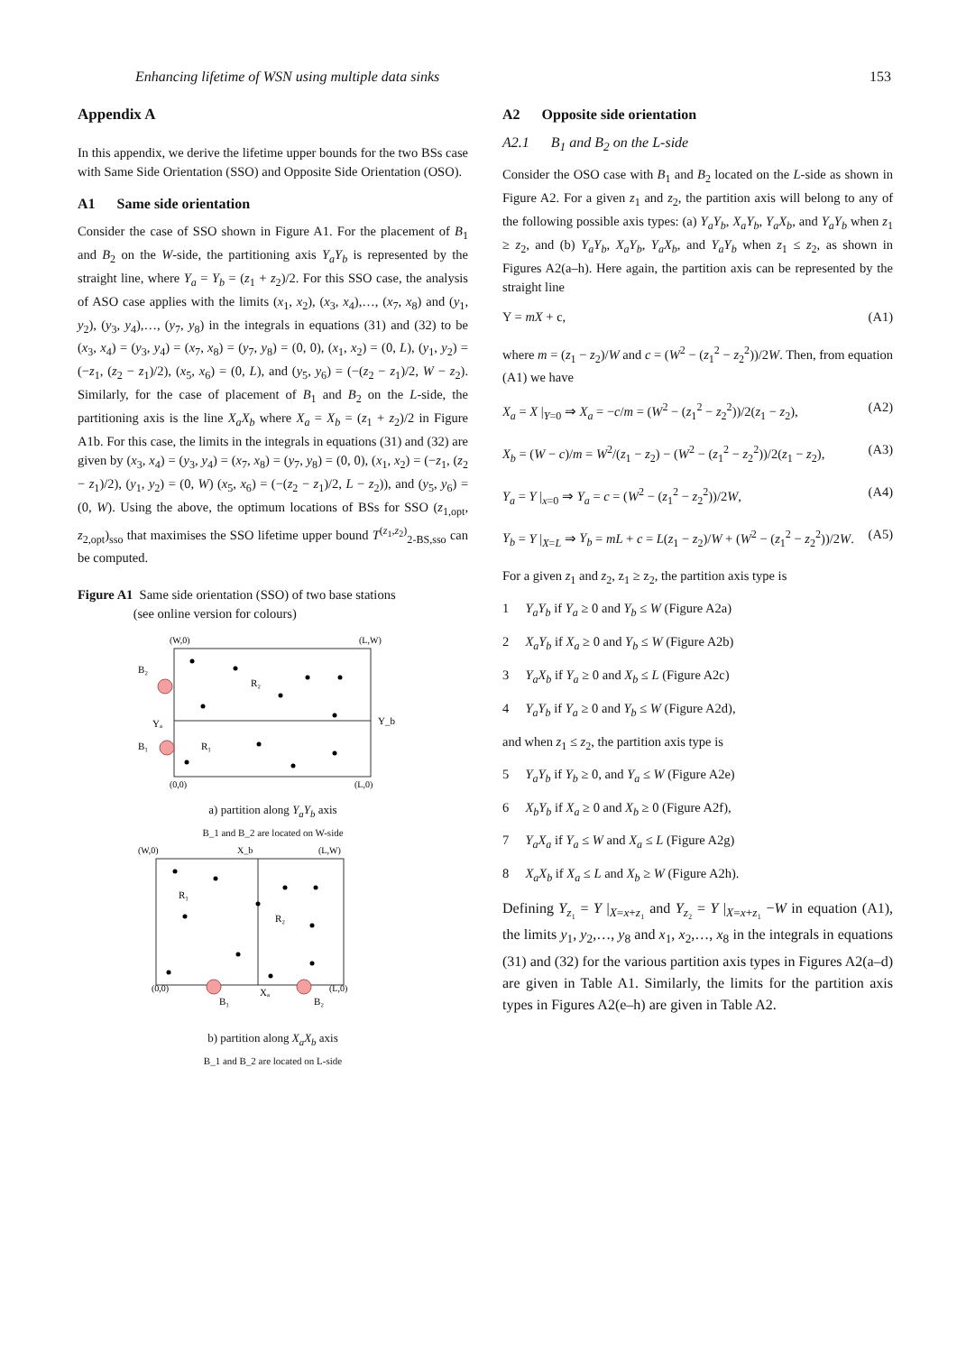Enhancing lifetime of WSN using multiple data sinks 153
Appendix A
In this appendix, we derive the lifetime upper bounds for the two BSs case with Same Side Orientation (SSO) and Opposite Side Orientation (OSO).
A1 Same side orientation
Consider the case of SSO shown in Figure A1. For the placement of B<sub>1</sub> and B<sub>2</sub> on the W-side, the partitioning axis Y<sub>a</sub>Y<sub>b</sub> is represented by the straight line, where Y<sub>a</sub> = Y<sub>b</sub> = (z<sub>1</sub> + z<sub>2</sub>)/2. For this SSO case, the analysis of ASO case applies with the limits (x<sub>1</sub>, x<sub>2</sub>), (x<sub>3</sub>, x<sub>4</sub>),…, (x<sub>7</sub>, x<sub>8</sub>) and (y<sub>1</sub>, y<sub>2</sub>), (y<sub>3</sub>, y<sub>4</sub>),…, (y<sub>7</sub>, y<sub>8</sub>) in the integrals in equations (31) and (32) to be (x<sub>3</sub>, x<sub>4</sub>) = (y<sub>3</sub>, y<sub>4</sub>) = (x<sub>7</sub>, x<sub>8</sub>) = (y<sub>7</sub>, y<sub>8</sub>) = (0, 0), (x<sub>1</sub>, x<sub>2</sub>) = (0, L), (y<sub>1</sub>, y<sub>2</sub>) = (−z<sub>1</sub>, (z<sub>2</sub> − z<sub>1</sub>)/2), (x<sub>5</sub>, x<sub>6</sub>) = (0, L), and (y<sub>5</sub>, y<sub>6</sub>) = (−(z<sub>2</sub> − z<sub>1</sub>)/2, W − z<sub>2</sub>). Similarly, for the case of placement of B<sub>1</sub> and B<sub>2</sub> on the L-side, the partitioning axis is the line X<sub>a</sub>X<sub>b</sub> where X<sub>a</sub> = X<sub>b</sub> = (z<sub>1</sub> + z<sub>2</sub>)/2 in Figure A1b. For this case, the limits in the integrals in equations (31) and (32) are given by (x<sub>3</sub>, x<sub>4</sub>) = (y<sub>3</sub>, y<sub>4</sub>) = (x<sub>7</sub>, x<sub>8</sub>) = (y<sub>7</sub>, y<sub>8</sub>) = (0, 0), (x<sub>1</sub>, x<sub>2</sub>) = (−z<sub>1</sub>, (z<sub>2</sub> − z<sub>1</sub>)/2), (y<sub>1</sub>, y<sub>2</sub>) = (0, W) (x<sub>5</sub>, x<sub>6</sub>) = (−(z<sub>2</sub> − z<sub>1</sub>)/2, L − z<sub>2</sub>)), and (y<sub>5</sub>, y<sub>6</sub>) = (0, W). Using the above, the optimum locations of BSs for SSO (z<sub>1,opt</sub>, z<sub>2,opt</sub>)<sub>sso</sub> that maximises the SSO lifetime upper bound T<sup>(z<sub>1</sub>,z<sub>2</sub>)</sup><sub>2-BS,sso</sub> can be computed.
Figure A1 Same side orientation (SSO) of two base stations
(see online version for colours)
(W,0)
(L,W)
B₂
B₁
Yₐ
Y_b
R₂
R₁
(0,0)
(L,0)
a) partition along Y<sub>a</sub>Y<sub>b</sub> axis
B_1 and B_2 are located on W-side
(W,0)
X_b
(L,W)
R₁
R₂
(0,0)
(L,0)
B₁
Xₐ
B₂
b) partition along X<sub>a</sub>X<sub>b</sub> axis
B_1 and B_2 are located on L-side
A2 Opposite side orientation
A2.1 B<sub>1</sub> and B<sub>2</sub> on the L-side
Consider the OSO case with B<sub>1</sub> and B<sub>2</sub> located on the L-side as shown in Figure A2. For a given z<sub>1</sub> and z<sub>2</sub>, the partition axis will belong to any of the following possible axis types: (a) Y<sub>a</sub>Y<sub>b</sub>, X<sub>a</sub>Y<sub>b</sub>, Y<sub>a</sub>X<sub>b</sub>, and Y<sub>a</sub>Y<sub>b</sub> when z<sub>1</sub> ≥ z<sub>2</sub>, and (b) Y<sub>a</sub>Y<sub>b</sub>, X<sub>a</sub>Y<sub>b</sub>, Y<sub>a</sub>X<sub>b</sub>, and Y<sub>a</sub>Y<sub>b</sub> when z<sub>1</sub> ≤ z<sub>2</sub>, as shown in Figures A2(a–h). Here again, the partition axis can be represented by the straight line
Y = mX + c, (A1)
where m = (z<sub>1</sub> − z<sub>2</sub>)/W and c = (W<sup>2</sup> − (z<sub>1</sub><sup>2</sup> − z<sub>2</sub><sup>2</sup>))/2W. Then, from equation (A1) we have
X<sub>a</sub> = X |<sub>Y=0</sub> ⇒ X<sub>a</sub> = −c/m = (W<sup>2</sup> − (z<sub>1</sub><sup>2</sup> − z<sub>2</sub><sup>2</sup>))/2(z<sub>1</sub> − z<sub>2</sub>), (A2)
X<sub>b</sub> = (W − c)/m = W<sup>2</sup>/(z<sub>1</sub> − z<sub>2</sub>) − (W<sup>2</sup> − (z<sub>1</sub><sup>2</sup> − z<sub>2</sub><sup>2</sup>))/2(z<sub>1</sub> − z<sub>2</sub>), (A3)
Y<sub>a</sub> = Y |<sub>x=0</sub> ⇒ Y<sub>a</sub> = c = (W<sup>2</sup> − (z<sub>1</sub><sup>2</sup> − z<sub>2</sub><sup>2</sup>))/2W, (A4)
Y<sub>b</sub> = Y |<sub>X=L</sub> ⇒ Y<sub>b</sub> = mL + c = L(z<sub>1</sub> − z<sub>2</sub>)/W + (W<sup>2</sup> − (z<sub>1</sub><sup>2</sup> − z<sub>2</sub><sup>2</sup>))/2W. (A5)
For a given z<sub>1</sub> and z<sub>2</sub>, z<sub>1</sub> ≥ z<sub>2</sub>, the partition axis type is
1 Y<sub>a</sub>Y<sub>b</sub> if Y<sub>a</sub> ≥ 0 and Y<sub>b</sub> ≤ W (Figure A2a)
2 X<sub>a</sub>Y<sub>b</sub> if X<sub>a</sub> ≥ 0 and Y<sub>b</sub> ≤ W (Figure A2b)
3 Y<sub>a</sub>X<sub>b</sub> if Y<sub>a</sub> ≥ 0 and X<sub>b</sub> ≤ L (Figure A2c)
4 Y<sub>a</sub>Y<sub>b</sub> if Y<sub>a</sub> ≥ 0 and Y<sub>b</sub> ≤ W (Figure A2d),
and when z<sub>1</sub> ≤ z<sub>2</sub>, the partition axis type is
5 Y<sub>a</sub>Y<sub>b</sub> if Y<sub>b</sub> ≥ 0, and Y<sub>a</sub> ≤ W (Figure A2e)
6 X<sub>b</sub>Y<sub>b</sub> if X<sub>a</sub> ≥ 0 and X<sub>b</sub> ≥ 0 (Figure A2f),
7 Y<sub>a</sub>X<sub>a</sub> if Y<sub>a</sub> ≤ W and X<sub>a</sub> ≤ L (Figure A2g)
8 X<sub>a</sub>X<sub>b</sub> if X<sub>a</sub> ≤ L and X<sub>b</sub> ≥ W (Figure A2h).
Defining Y<sub>z₁</sub> = Y |<sub>X=x+z₁</sub> and Y<sub>z₂</sub> = Y |<sub>X=x+z₁</sub> −W in equation (A1), the limits y<sub>1</sub>, y<sub>2</sub>,…, y<sub>8</sub> and x<sub>1</sub>, x<sub>2</sub>,…, x<sub>8</sub> in the integrals in equations (31) and (32) for the various partition axis types in Figures A2(a–d) are given in Table A1. Similarly, the limits for the partition axis types in Figures A2(e–h) are given in Table A2.